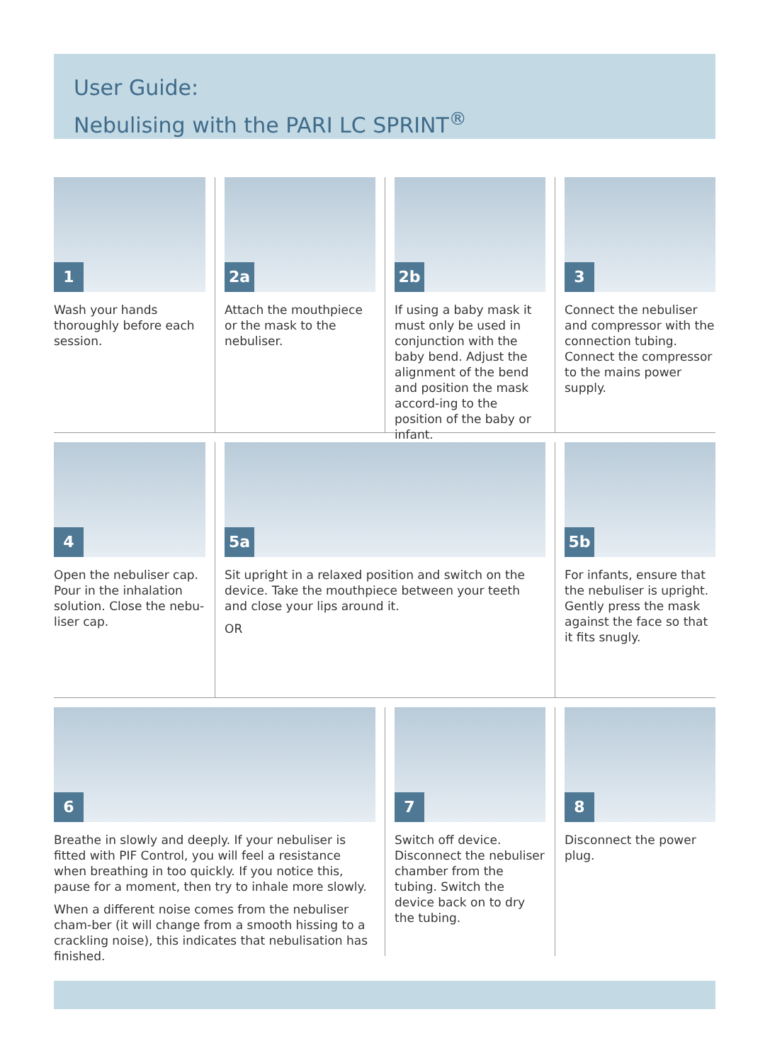User Guide:
Nebulising with the PARI LC SPRINT<sup>®</sup>
1
Wash your hands thoroughly before each session.
2a
Attach the mouthpiece or the mask to the nebuliser.
2b
If using a baby mask it must only be used in conjunction with the baby bend. Adjust the alignment of the bend and position the mask accord-ing to the position of the baby or infant.
3
Connect the nebuliser and compressor with the connection tubing. Connect the compressor to the mains power supply.
4
Open the nebuliser cap. Pour in the inhalation solution. Close the nebu-liser cap.
5a
Sit upright in a relaxed position and switch on the device. Take the mouthpiece between your teeth and close your lips around it.
OR
5b
For infants, ensure that the nebuliser is upright. Gently press the mask against the face so that it fits snugly.
6
Breathe in slowly and deeply. If your nebuliser is fitted with PIF Control, you will feel a resistance when breathing in too quickly. If you notice this, pause for a moment, then try to inhale more slowly.
When a different noise comes from the nebuliser cham-ber (it will change from a smooth hissing to a crackling noise), this indicates that nebulisation has finished.
7
Switch off device. Disconnect the nebuliser chamber from the tubing. Switch the device back on to dry the tubing.
8
Disconnect the power plug.